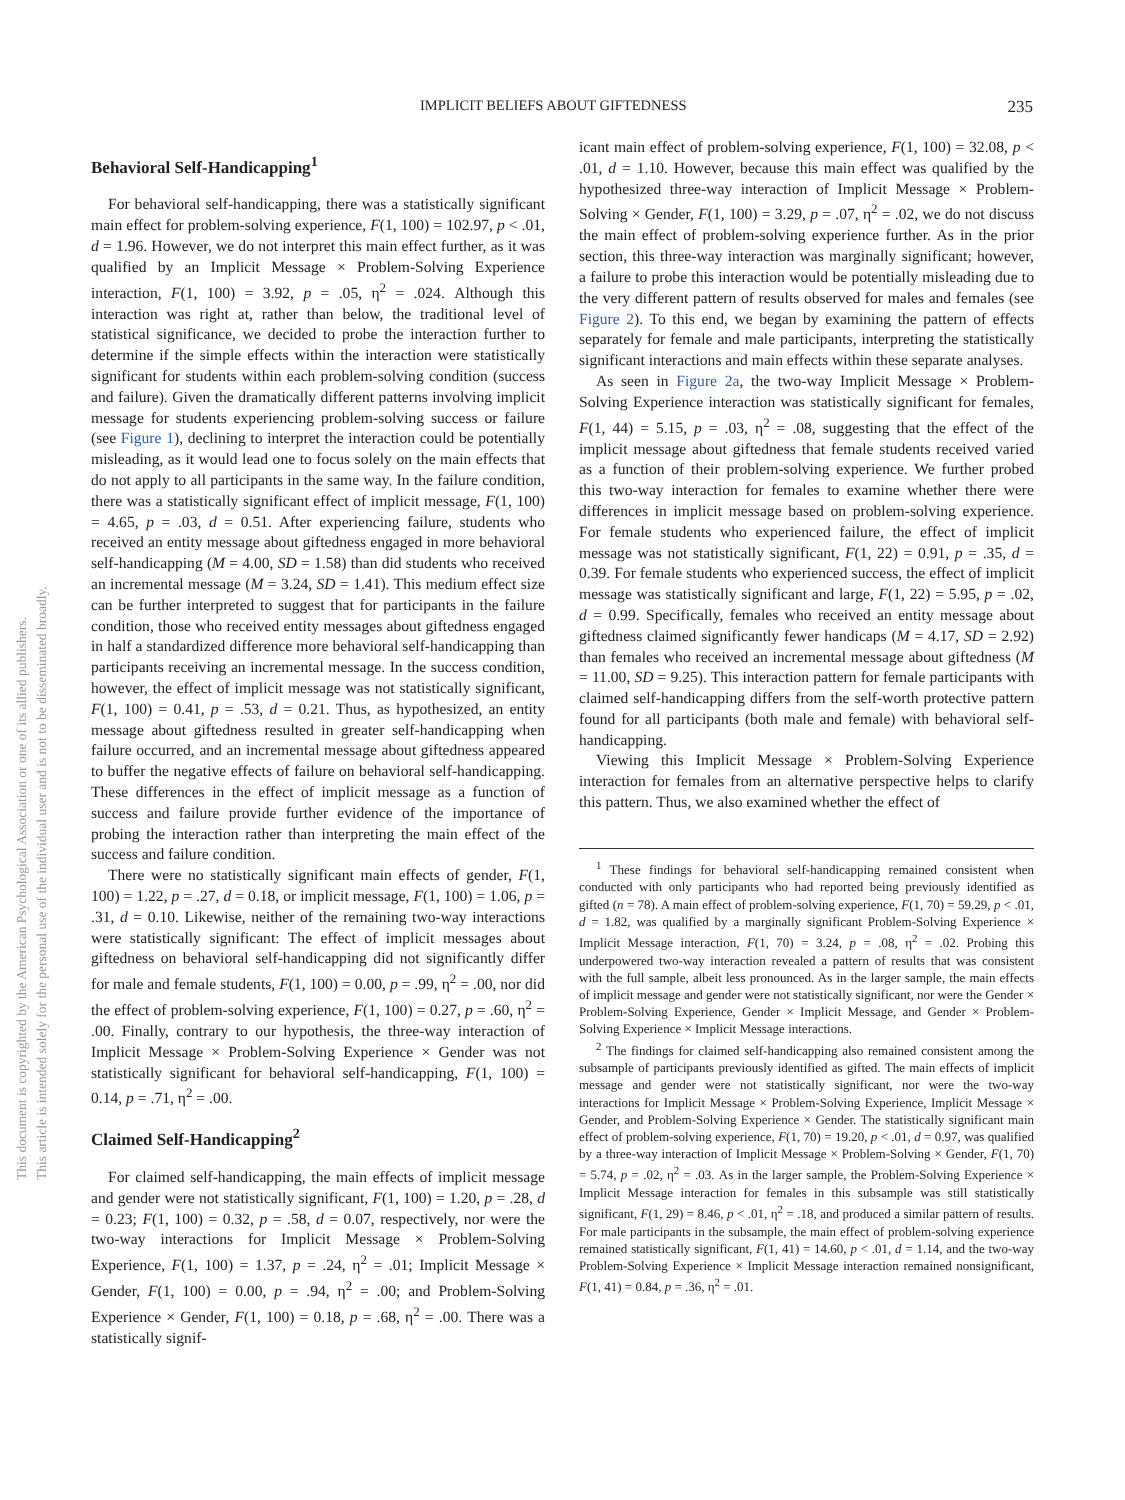This document is copyrighted by the American Psychological Association or one of its allied publishers.
This article is intended solely for the personal use of the individual user and is not to be disseminated broadly.
IMPLICIT BELIEFS ABOUT GIFTEDNESS 235
Behavioral Self-Handicapping<sup>1</sup>
For behavioral self-handicapping, there was a statistically significant main effect for problem-solving experience, F(1, 100) = 102.97, p < .01, d = 1.96. However, we do not interpret this main effect further, as it was qualified by an Implicit Message × Problem-Solving Experience interaction, F(1, 100) = 3.92, p = .05, η<sup>2</sup> = .024. Although this interaction was right at, rather than below, the traditional level of statistical significance, we decided to probe the interaction further to determine if the simple effects within the interaction were statistically significant for students within each problem-solving condition (success and failure). Given the dramatically different patterns involving implicit message for students experiencing problem-solving success or failure (see Figure 1), declining to interpret the interaction could be potentially misleading, as it would lead one to focus solely on the main effects that do not apply to all participants in the same way. In the failure condition, there was a statistically significant effect of implicit message, F(1, 100) = 4.65, p = .03, d = 0.51. After experiencing failure, students who received an entity message about giftedness engaged in more behavioral self-handicapping (M = 4.00, SD = 1.58) than did students who received an incremental message (M = 3.24, SD = 1.41). This medium effect size can be further interpreted to suggest that for participants in the failure condition, those who received entity messages about giftedness engaged in half a standardized difference more behavioral self-handicapping than participants receiving an incremental message. In the success condition, however, the effect of implicit message was not statistically significant, F(1, 100) = 0.41, p = .53, d = 0.21. Thus, as hypothesized, an entity message about giftedness resulted in greater self-handicapping when failure occurred, and an incremental message about giftedness appeared to buffer the negative effects of failure on behavioral self-handicapping. These differences in the effect of implicit message as a function of success and failure provide further evidence of the importance of probing the interaction rather than interpreting the main effect of the success and failure condition.
There were no statistically significant main effects of gender, F(1, 100) = 1.22, p = .27, d = 0.18, or implicit message, F(1, 100) = 1.06, p = .31, d = 0.10. Likewise, neither of the remaining two-way interactions were statistically significant: The effect of implicit messages about giftedness on behavioral self-handicapping did not significantly differ for male and female students, F(1, 100) = 0.00, p = .99, η<sup>2</sup> = .00, nor did the effect of problem-solving experience, F(1, 100) = 0.27, p = .60, η<sup>2</sup> = .00. Finally, contrary to our hypothesis, the three-way interaction of Implicit Message × Problem-Solving Experience × Gender was not statistically significant for behavioral self-handicapping, F(1, 100) = 0.14, p = .71, η<sup>2</sup> = .00.
Claimed Self-Handicapping<sup>2</sup>
For claimed self-handicapping, the main effects of implicit message and gender were not statistically significant, F(1, 100) = 1.20, p = .28, d = 0.23; F(1, 100) = 0.32, p = .58, d = 0.07, respectively, nor were the two-way interactions for Implicit Message × Problem-Solving Experience, F(1, 100) = 1.37, p = .24, η<sup>2</sup> = .01; Implicit Message × Gender, F(1, 100) = 0.00, p = .94, η<sup>2</sup> = .00; and Problem-Solving Experience × Gender, F(1, 100) = 0.18, p = .68, η<sup>2</sup> = .00. There was a statistically signif-
icant main effect of problem-solving experience, F(1, 100) = 32.08, p < .01, d = 1.10. However, because this main effect was qualified by the hypothesized three-way interaction of Implicit Message × Problem-Solving × Gender, F(1, 100) = 3.29, p = .07, η<sup>2</sup> = .02, we do not discuss the main effect of problem-solving experience further. As in the prior section, this three-way interaction was marginally significant; however, a failure to probe this interaction would be potentially misleading due to the very different pattern of results observed for males and females (see Figure 2). To this end, we began by examining the pattern of effects separately for female and male participants, interpreting the statistically significant interactions and main effects within these separate analyses.
As seen in Figure 2a, the two-way Implicit Message × Problem-Solving Experience interaction was statistically significant for females, F(1, 44) = 5.15, p = .03, η<sup>2</sup> = .08, suggesting that the effect of the implicit message about giftedness that female students received varied as a function of their problem-solving experience. We further probed this two-way interaction for females to examine whether there were differences in implicit message based on problem-solving experience. For female students who experienced failure, the effect of implicit message was not statistically significant, F(1, 22) = 0.91, p = .35, d = 0.39. For female students who experienced success, the effect of implicit message was statistically significant and large, F(1, 22) = 5.95, p = .02, d = 0.99. Specifically, females who received an entity message about giftedness claimed significantly fewer handicaps (M = 4.17, SD = 2.92) than females who received an incremental message about giftedness (M = 11.00, SD = 9.25). This interaction pattern for female participants with claimed self-handicapping differs from the self-worth protective pattern found for all participants (both male and female) with behavioral self-handicapping.
Viewing this Implicit Message × Problem-Solving Experience interaction for females from an alternative perspective helps to clarify this pattern. Thus, we also examined whether the effect of
<sup>1</sup> These findings for behavioral self-handicapping remained consistent when conducted with only participants who had reported being previously identified as gifted (n = 78). A main effect of problem-solving experience, F(1, 70) = 59.29, p < .01, d = 1.82, was qualified by a marginally significant Problem-Solving Experience × Implicit Message interaction, F(1, 70) = 3.24, p = .08, η<sup>2</sup> = .02. Probing this underpowered two-way interaction revealed a pattern of results that was consistent with the full sample, albeit less pronounced. As in the larger sample, the main effects of implicit message and gender were not statistically significant, nor were the Gender × Problem-Solving Experience, Gender × Implicit Message, and Gender × Problem-Solving Experience × Implicit Message interactions.
<sup>2</sup> The findings for claimed self-handicapping also remained consistent among the subsample of participants previously identified as gifted. The main effects of implicit message and gender were not statistically significant, nor were the two-way interactions for Implicit Message × Problem-Solving Experience, Implicit Message × Gender, and Problem-Solving Experience × Gender. The statistically significant main effect of problem-solving experience, F(1, 70) = 19.20, p < .01, d = 0.97, was qualified by a three-way interaction of Implicit Message × Problem-Solving × Gender, F(1, 70) = 5.74, p = .02, η<sup>2</sup> = .03. As in the larger sample, the Problem-Solving Experience × Implicit Message interaction for females in this subsample was still statistically significant, F(1, 29) = 8.46, p < .01, η<sup>2</sup> = .18, and produced a similar pattern of results. For male participants in the subsample, the main effect of problem-solving experience remained statistically significant, F(1, 41) = 14.60, p < .01, d = 1.14, and the two-way Problem-Solving Experience × Implicit Message interaction remained nonsignificant, F(1, 41) = 0.84, p = .36, η<sup>2</sup> = .01.